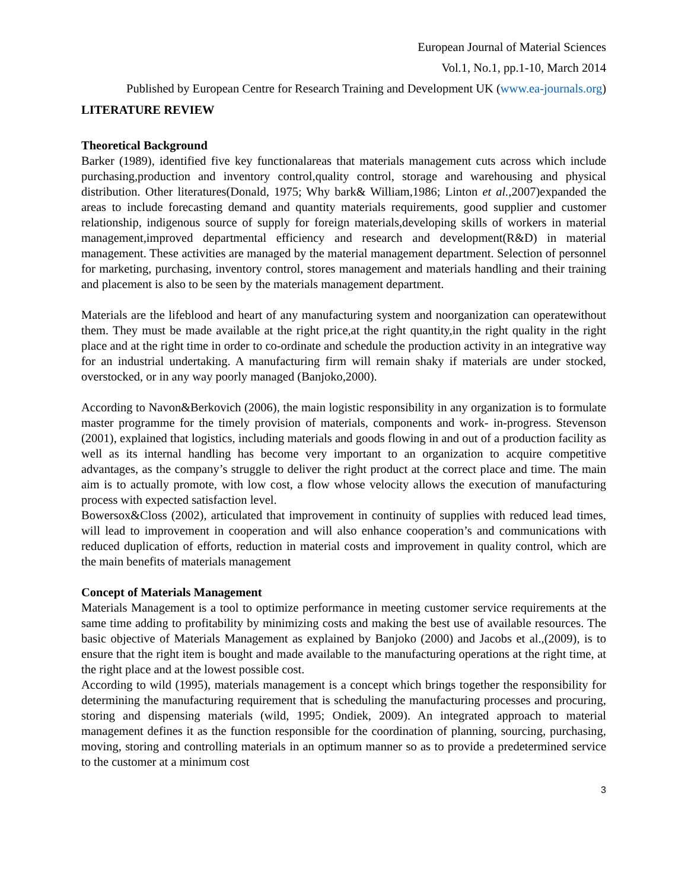European Journal of Material Sciences
Vol.1, No.1, pp.1-10, March 2014
Published by European Centre for Research Training and Development UK (www.ea-journals.org)
LITERATURE REVIEW
Theoretical Background
Barker (1989), identified five key functionalareas that materials management cuts across which include purchasing,production and inventory control,quality control, storage and warehousing and physical distribution. Other literatures(Donald, 1975; Why bark& William,1986; Linton et al.,2007)expanded the areas to include forecasting demand and quantity materials requirements, good supplier and customer relationship, indigenous source of supply for foreign materials,developing skills of workers in material management,improved departmental efficiency and research and development(R&D) in material management. These activities are managed by the material management department. Selection of personnel for marketing, purchasing, inventory control, stores management and materials handling and their training and placement is also to be seen by the materials management department.
Materials are the lifeblood and heart of any manufacturing system and noorganization can operatewithout them. They must be made available at the right price,at the right quantity,in the right quality in the right place and at the right time in order to co-ordinate and schedule the production activity in an integrative way for an industrial undertaking. A manufacturing firm will remain shaky if materials are under stocked, overstocked, or in any way poorly managed (Banjoko,2000).
According to Navon&Berkovich (2006), the main logistic responsibility in any organization is to formulate master programme for the timely provision of materials, components and work- in-progress. Stevenson (2001), explained that logistics, including materials and goods flowing in and out of a production facility as well as its internal handling has become very important to an organization to acquire competitive advantages, as the company’s struggle to deliver the right product at the correct place and time. The main aim is to actually promote, with low cost, a flow whose velocity allows the execution of manufacturing process with expected satisfaction level.
Bowersox&Closs (2002), articulated that improvement in continuity of supplies with reduced lead times, will lead to improvement in cooperation and will also enhance cooperation’s and communications with reduced duplication of efforts, reduction in material costs and improvement in quality control, which are the main benefits of materials management
Concept of Materials Management
Materials Management is a tool to optimize performance in meeting customer service requirements at the same time adding to profitability by minimizing costs and making the best use of available resources. The basic objective of Materials Management as explained by Banjoko (2000) and Jacobs et al.,(2009), is to ensure that the right item is bought and made available to the manufacturing operations at the right time, at the right place and at the lowest possible cost.
According to wild (1995), materials management is a concept which brings together the responsibility for determining the manufacturing requirement that is scheduling the manufacturing processes and procuring, storing and dispensing materials (wild, 1995; Ondiek, 2009). An integrated approach to material management defines it as the function responsible for the coordination of planning, sourcing, purchasing, moving, storing and controlling materials in an optimum manner so as to provide a predetermined service to the customer at a minimum cost
3